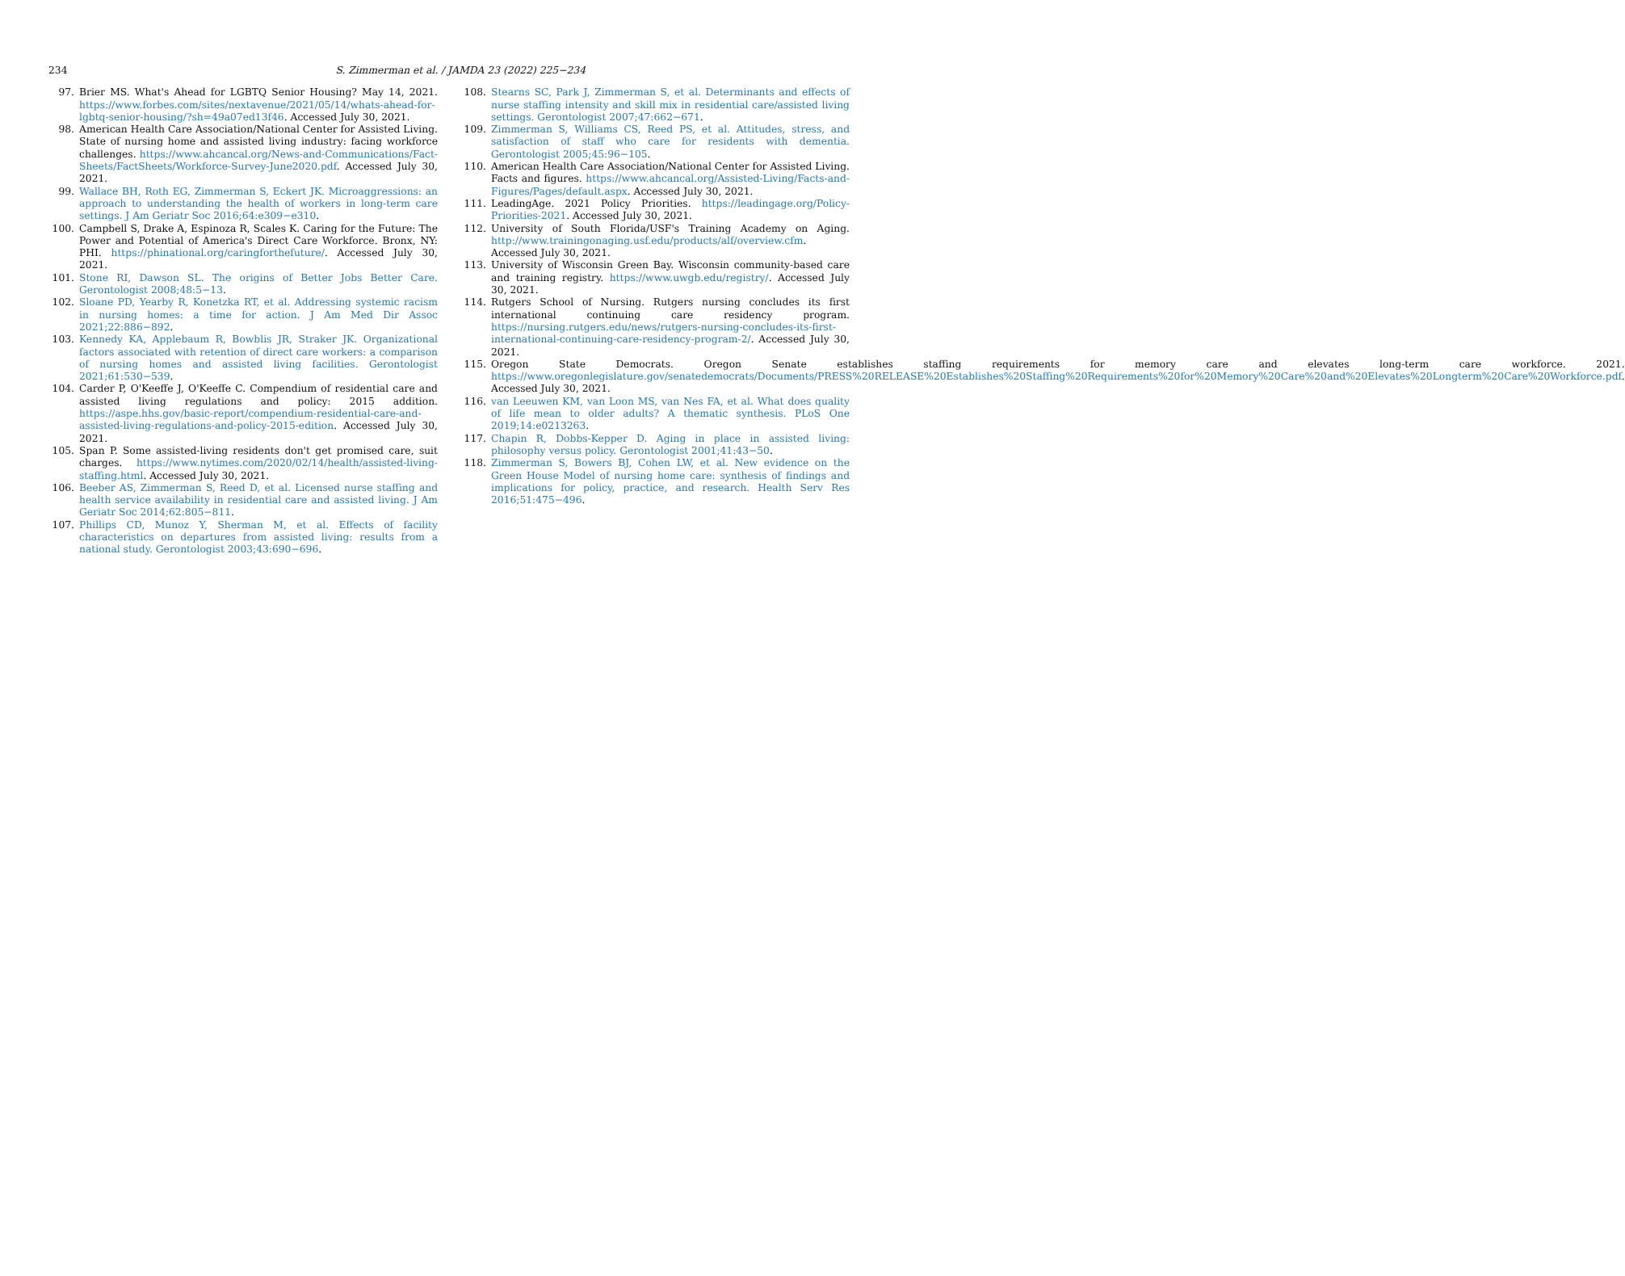234 S. Zimmerman et al. / JAMDA 23 (2022) 225−234
97. Brier MS. What's Ahead for LGBTQ Senior Housing? May 14, 2021. https://www.forbes.com/sites/nextavenue/2021/05/14/whats-ahead-for-lgbtq-senior-housing/?sh=49a07ed13f46. Accessed July 30, 2021.
98. American Health Care Association/National Center for Assisted Living. State of nursing home and assisted living industry: facing workforce challenges. https://www.ahcancal.org/News-and-Communications/Fact-Sheets/FactSheets/Workforce-Survey-June2020.pdf. Accessed July 30, 2021.
99. Wallace BH, Roth EG, Zimmerman S, Eckert JK. Microaggressions: an approach to understanding the health of workers in long-term care settings. J Am Geriatr Soc 2016;64:e309−e310.
100. Campbell S, Drake A, Espinoza R, Scales K. Caring for the Future: The Power and Potential of America's Direct Care Workforce. Bronx, NY: PHI. https://phinational.org/caringforthefuture/. Accessed July 30, 2021.
101. Stone RI, Dawson SL. The origins of Better Jobs Better Care. Gerontologist 2008;48:5−13.
102. Sloane PD, Yearby R, Konetzka RT, et al. Addressing systemic racism in nursing homes: a time for action. J Am Med Dir Assoc 2021;22:886−892.
103. Kennedy KA, Applebaum R, Bowblis JR, Straker JK. Organizational factors associated with retention of direct care workers: a comparison of nursing homes and assisted living facilities. Gerontologist 2021;61:530−539.
104. Carder P, O'Keeffe J, O'Keeffe C. Compendium of residential care and assisted living regulations and policy: 2015 addition. https://aspe.hhs.gov/basic-report/compendium-residential-care-and-assisted-living-regulations-and-policy-2015-edition. Accessed July 30, 2021.
105. Span P. Some assisted-living residents don't get promised care, suit charges. https://www.nytimes.com/2020/02/14/health/assisted-living-staffing.html. Accessed July 30, 2021.
106. Beeber AS, Zimmerman S, Reed D, et al. Licensed nurse staffing and health service availability in residential care and assisted living. J Am Geriatr Soc 2014;62:805−811.
107. Phillips CD, Munoz Y, Sherman M, et al. Effects of facility characteristics on departures from assisted living: results from a national study. Gerontologist 2003;43:690−696.
108. Stearns SC, Park J, Zimmerman S, et al. Determinants and effects of nurse staffing intensity and skill mix in residential care/assisted living settings. Gerontologist 2007;47:662−671.
109. Zimmerman S, Williams CS, Reed PS, et al. Attitudes, stress, and satisfaction of staff who care for residents with dementia. Gerontologist 2005;45:96−105.
110. American Health Care Association/National Center for Assisted Living. Facts and figures. https://www.ahcancal.org/Assisted-Living/Facts-and-Figures/Pages/default.aspx. Accessed July 30, 2021.
111. LeadingAge. 2021 Policy Priorities. https://leadingage.org/Policy-Priorities-2021. Accessed July 30, 2021.
112. University of South Florida/USF's Training Academy on Aging. http://www.trainingonaging.usf.edu/products/alf/overview.cfm. Accessed July 30, 2021.
113. University of Wisconsin Green Bay. Wisconsin community-based care and training registry. https://www.uwgb.edu/registry/. Accessed July 30, 2021.
114. Rutgers School of Nursing. Rutgers nursing concludes its first international continuing care residency program. https://nursing.rutgers.edu/news/rutgers-nursing-concludes-its-first-international-continuing-care-residency-program-2/. Accessed July 30, 2021.
115. Oregon State Democrats. Oregon Senate establishes staffing requirements for memory care and elevates long-term care workforce. 2021. https://www.oregonlegislature.gov/senatedemocrats/Documents/PRESS%20RELEASE%20Establishes%20Staffing%20Requirements%20for%20Memory%20Care%20and%20Elevates%20Longterm%20Care%20Workforce.pdf. Accessed July 30, 2021.
116. van Leeuwen KM, van Loon MS, van Nes FA, et al. What does quality of life mean to older adults? A thematic synthesis. PLoS One 2019;14:e0213263.
117. Chapin R, Dobbs-Kepper D. Aging in place in assisted living: philosophy versus policy. Gerontologist 2001;41:43−50.
118. Zimmerman S, Bowers BJ, Cohen LW, et al. New evidence on the Green House Model of nursing home care: synthesis of findings and implications for policy, practice, and research. Health Serv Res 2016;51:475−496.